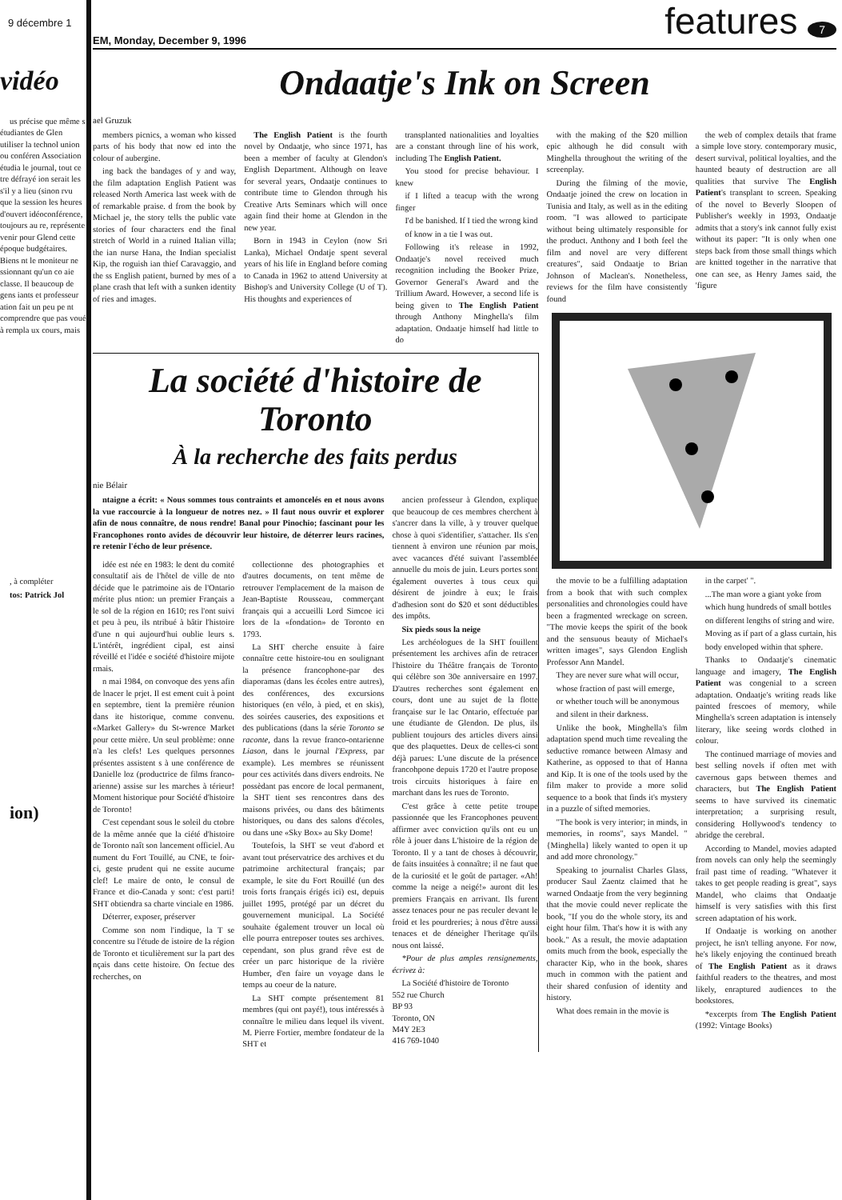9 décembre 1
vidéo
us précise que même s étudiantes de Glen utiliser la technol union ou conféren Association étudia le journal, tout ce tre défrayé ion serait les s'il y a lieu (sinon rvu que la session les heures d'ouvert idéoconférence, toujours au re, représente venir pour Glend cette époque budgétaires. Biens nt le moniteur ne ssionnant qu'un co aie classe. Il beaucoup de gens iants et professeur ation fait un peu pe nt comprendre que pas voué à rempla ux cours, mais
, à compléter
tos: Patrick Jol
ion)
EM, Monday, December 9, 1996 features 7
Ondaatje's Ink on Screen
ael Gruzuk
members picnics, a woman who kissed parts of his body that now ed into the colour of aubergine.
ing back the bandages of y and way, the film adaptation English Patient was released North America last week with de of remarkable praise. d from the book by Michael je, the story tells the public vate stories of four characters end the final stretch of World in a ruined Italian villa; the ian nurse Hana, the Indian specialist Kip, the roguish ian thief Caravaggio, and the ss English patient, burned by mes of a plane crash that left with a sunken identity of ries and images.
The English Patient is the fourth novel by Ondaatje, who since 1971, has been a member of faculty at Glendon's English Department. Although on leave for several years, Ondaatje continues to contribute time to Glendon through his Creative Arts Seminars which will once again find their home at Glendon in the new year.
Born in 1943 in Ceylon (now Sri Lanka), Michael Ondatje spent several years of his life in England before coming to Canada in 1962 to attend University at Bishop's and University College (U of T). His thoughts and experiences of
transplanted nationalities and loyalties are a constant through line of his work, including The English Patient.
You stood for precise behaviour. I knew
if I lifted a teacup with the wrong finger
I'd be banished. If I tied the wrong kind
of know in a tie I was out.
Following it's release in 1992, Ondaatje's novel received much recognition including the Booker Prize, Governor General's Award and the Trillium Award. However, a second life is being given to The English Patient through Anthony Minghella's film adaptation. Ondaatje himself had little to do
La société d'histoire de Toronto
À la recherche des faits perdus
nie Bélair
ntaigne a écrit: « Nous sommes tous contraints et amoncelés en et nous avons la vue raccourcie à la longueur de notres nez. » Il faut nous ouvrir et explorer afin de nous connaître, de nous rendre! Banal pour Pinochio; fascinant pour les Francophones ronto avides de découvrir leur histoire, de déterrer leurs racines, re retenir l'écho de leur présence.
idée est née en 1983: le dent du comité consultatif ais de l'hôtel de ville de nto décide que le patrimoine ais de l'Ontario mérite plus ntion: un premier Français a le sol de la région en 1610; res l'ont suivi et peu à peu, ils ntribué à bâtir l'histoire d'une n qui aujourd'hui oublie leurs s. L'intérêt, ingrédient cipal, est ainsi réveillé et l'idée e société d'histoire mijote rmais.
n mai 1984, on convoque des yens afin de lnacer le prjet. Il est ement cuit à point en septembre, tient la première réunion dans ite historique, comme convenu. «Market Gallery» du St-wrence Market pour cette mière. Un seul problème: onne n'a les clefs! Les quelques personnes présentes assistent s à une conférence de Danielle loz (productrice de films franco-arienne) assise sur les marches à térieur! Moment historique pour Société d'histoire de Toronto!
C'est cependant sous le soleil du ctobre de la même année que la ciété d'histoire de Toronto naît son lancement officiel. Au nument du Fort Touillé, au CNE, te foir-ci, geste prudent qui ne essite aucume clef! Le maire de onto, le consul de France et dio-Canada y sont: c'est parti! SHT obtiendra sa charte vinciale en 1986.
Déterrer, exposer, préserver
Comme son nom l'indique, la T se concentre su l'étude de istoire de la région de Toronto et ticulièrement sur la part des nçais dans cette histoire. On fectue des recherches, on
collectionne des photographies et d'autres documents, on tent même de retrouver l'emplacement de la maison de Jean-Baptiste Rousseau, commerçant français qui a accueilli Lord Simcoe ici lors de la «fondation» de Toronto en 1793.
La SHT cherche ensuite à faire connaître cette histoire-tou en soulignant la présence francophone-par des diaporamas (dans les écoles entre autres), des conférences, des excursions historiques (en vélo, à pied, et en skis), des soirées causeries, des expositions et des publications (dans la série Toronto se raconte, dans la revue franco-ontarienne Liason, dans le journal l'Express, par example). Les membres se réunissent pour ces activités dans divers endroits. Ne possèdant pas encore de local permanent, la SHT tient ses rencontres dans des maisons privées, ou dans des bâtiments historiques, ou dans des salons d'écoles, ou dans une «Sky Box» au Sky Dome!
Toutefois, la SHT se veut d'abord et avant tout préservatrice des archives et du patrimoine architectural français; par example, le site du Fort Rouillé (un des trois forts français érigés ici) est, depuis juillet 1995, protégé par un décret du gouvernement municipal. La Société souhaite également trouver un local où elle pourra entreposer toutes ses archives. cependant, son plus grand rêve est de créer un parc historique de la rivière Humber, d'en faire un voyage dans le temps au coeur de la nature.
La SHT compte présentement 81 membres (qui ont payé!), tous intéressés à connaître le milieu dans lequel ils vivent. M. Pierre Fortier, membre fondateur de la SHT et
ancien professeur à Glendon, explique que beaucoup de ces membres cherchent à s'ancrer dans la ville, à y trouver quelque chose à quoi s'identifier, s'attacher. Ils s'en tiennent à environ une réunion par mois, avec vacances d'été suivant l'assemblée annuelle du mois de juin. Leurs portes sont également ouvertes à tous ceux qui désirent de joindre à eux; le frais d'adhesion sont do $20 et sont déductibles des impôts.
Six pieds sous la neige
Les archéologues de la SHT fouillent présentement les archives afin de retracer l'histoire du Théâtre français de Toronto qui célèbre son 30e anniversaire en 1997. D'autres recherches sont également en cours, dont une au sujet de la flotte française sur le lac Ontario, effectuée par une étudiante de Glendon. De plus, ils publient toujours des articles divers ainsi que des plaquettes. Deux de celles-ci sont déjà parues: L'une discute de la présence francohpone depuis 1720 et l'autre propose trois circuits historiques à faire en marchant dans les rues de Toronto.
C'est grâce à cette petite troupe passionnée que les Francophones peuvent affirmer avec conviction qu'ils ont eu un rôle à jouer dans L'histoire de la région de Toronto. Il y a tant de choses à découvrir, de faits insuitées à connaître; il ne faut que de la curiosité et le goût de partager. «Ah! comme la neige a neigé!» auront dit les premiers Français en arrivant. Ils furent assez tenaces pour ne pas reculer devant le froid et les pourdreries; à nous d'être aussi tenaces et de déneigher l'heritage qu'ils nous ont laissé.
*Pour de plus amples rensignements, écrivez à:
La Société d'histoire de Toronto
552 rue Church
BP 93
Toronto, ON
M4Y 2E3
416 769-1040
with the making of the $20 million epic although he did consult with Minghella throughout the writing of the screenplay.
During the filming of the movie, Ondaatje joined the crew on location in Tunisia and Italy, as well as in the editing room. "I was allowed to participate without being ultimately responsible for the product. Anthony and I both feel the film and novel are very different creatures", said Ondaatje to Brian Johnson of Maclean's. Nonetheless, reviews for the film have consistently found
the web of complex details that frame a simple love story. contemporary music, desert survival, political loyalties, and the haunted beauty of destruction are all qualities that survive The English Patient's transplant to screen. Speaking of the novel to Beverly Sloopen of Publisher's weekly in 1993, Ondaatje admits that a story's ink cannot fully exist without its paper: "It is only when one steps back from those small things which are knitted together in the narrative that one can see, as Henry James said, the 'figure
the movie to be a fulfilling adaptation from a book that with such complex personalities and chronologies could have been a fragmented wreckage on screen. "The movie keeps the spirit of the book and the sensuous beauty of Michael's written images", says Glendon English Professor Ann Mandel.
They are never sure what will occur,
whose fraction of past will emerge,
or whether touch will be anonymous
and silent in their darkness.
Unlike the book, Minghella's film adaptation spend much time revealing the seductive romance between Almasy and Katherine, as opposed to that of Hanna and Kip. It is one of the tools used by the film maker to provide a more solid sequence to a book that finds it's mystery in a puzzle of sifted memories.
"The book is very interior; in minds, in memories, in rooms", says Mandel. "{Minghella} likely wanted to open it up and add more chronology."
Speaking to journalist Charles Glass, producer Saul Zaentz claimed that he warned Ondaatje from the very beginning that the movie could never replicate the book, "If you do the whole story, its and eight hour film. That's how it is with any book." As a result, the movie adaptation omits much from the book, especially the character Kip, who in the book, shares much in common with the patient and their shared confusion of identity and history.
What does remain in the movie is
in the carpet' ".
...The man wore a giant yoke from
which hung hundreds of small bottles
on different lengths of string and wire.
Moving as if part of a glass curtain, his
body enveloped within that sphere.
Thanks to Ondaatje's cinematic language and imagery, The English Patient was congenial to a screen adaptation. Ondaatje's writing reads like painted frescoes of memory, while Minghella's screen adaptation is intensely literary, like seeing words clothed in colour.
The continued marriage of movies and best selling novels if often met with cavernous gaps between themes and characters, but The English Patient seems to have survived its cinematic interpretation; a surprising result, considering Hollywood's tendency to abridge the cerebral.
According to Mandel, movies adapted from novels can only help the seemingly frail past time of reading. "Whatever it takes to get people reading is great", says Mandel, who claims that Ondaatje himself is very satisfies with this first screen adaptation of his work.
If Ondaatje is working on another project, he isn't telling anyone. For now, he's likely enjoying the continued breath of The English Patient as it draws faithful readers to the theatres, and most likely, enraptured audiences to the bookstores.
*excerpts from The English Patient (1992: Vintage Books)